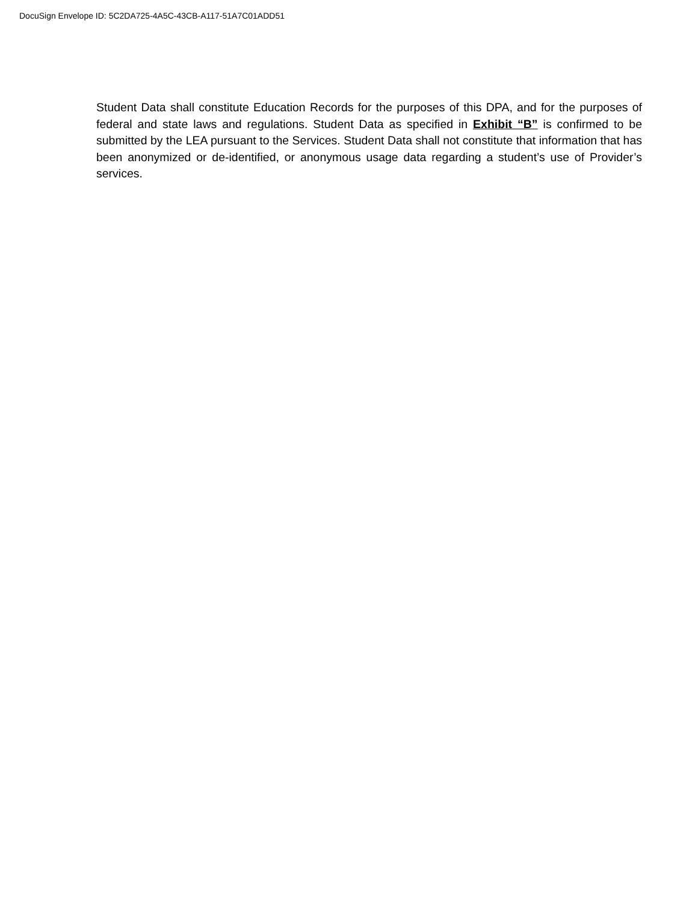DocuSign Envelope ID: 5C2DA725-4A5C-43CB-A117-51A7C01ADD51
Student Data shall constitute Education Records for the purposes of this DPA, and for the purposes of federal and state laws and regulations. Student Data as specified in Exhibit “B” is confirmed to be submitted by the LEA pursuant to the Services. Student Data shall not constitute that information that has been anonymized or de-identified, or anonymous usage data regarding a student’s use of Provider’s services.